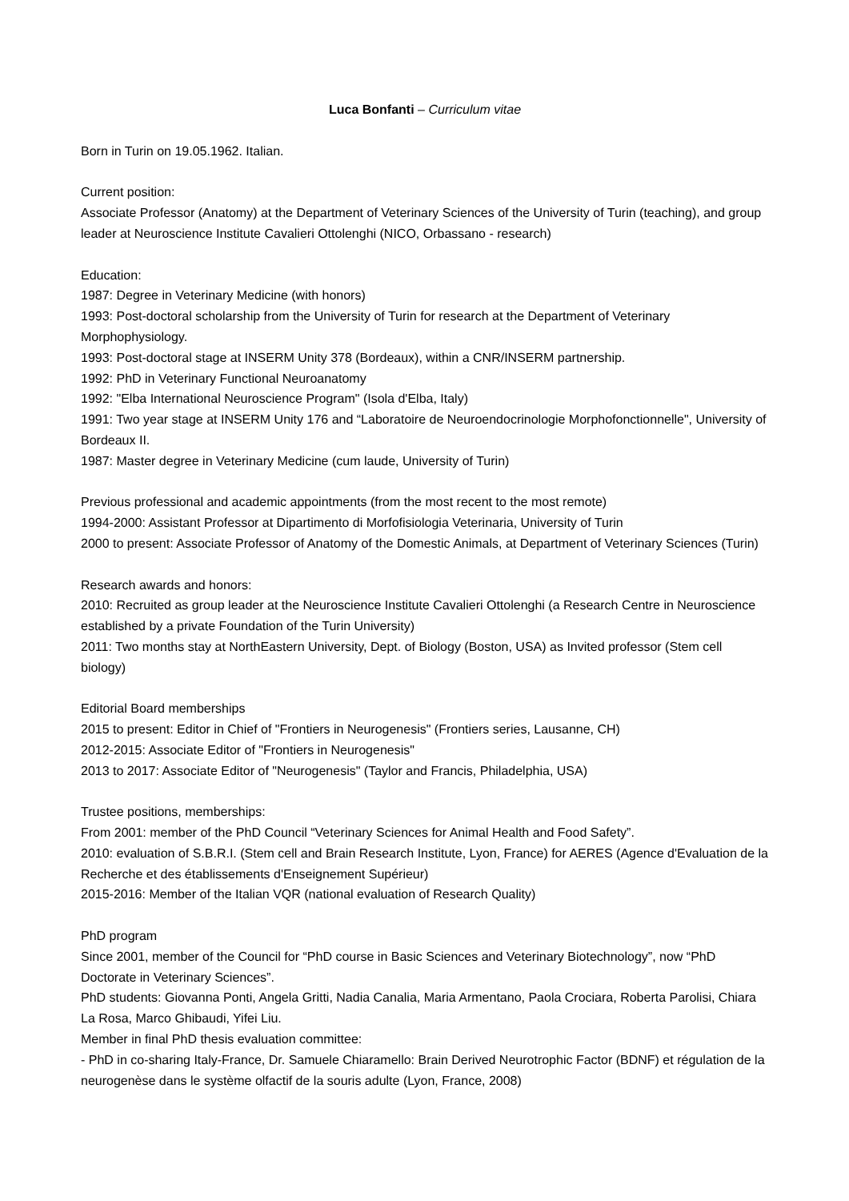Luca Bonfanti – Curriculum vitae
Born in Turin on 19.05.1962. Italian.
Current position:
Associate Professor (Anatomy) at the Department of Veterinary Sciences of the University of Turin (teaching), and group leader at Neuroscience Institute Cavalieri Ottolenghi (NICO, Orbassano - research)
Education:
1987: Degree in Veterinary Medicine (with honors)
1993: Post-doctoral scholarship from the University of Turin for research at the Department of Veterinary Morphophysiology.
1993: Post-doctoral stage at INSERM Unity 378 (Bordeaux), within a CNR/INSERM partnership.
1992: PhD in Veterinary Functional Neuroanatomy
1992: "Elba International Neuroscience Program" (Isola d'Elba, Italy)
1991: Two year stage at INSERM Unity 176 and “Laboratoire de Neuroendocrinologie Morphofonctionnelle", University of Bordeaux II.
1987: Master degree in Veterinary Medicine (cum laude, University of Turin)
Previous professional and academic appointments (from the most recent to the most remote)
1994-2000: Assistant Professor at Dipartimento di Morfofisiologia Veterinaria, University of Turin
2000 to present: Associate Professor of Anatomy of the Domestic Animals, at Department of Veterinary Sciences (Turin)
Research awards and honors:
2010: Recruited as group leader at the Neuroscience Institute Cavalieri Ottolenghi (a Research Centre in Neuroscience established by a private Foundation of the Turin University)
2011: Two months stay at NorthEastern University, Dept. of Biology (Boston, USA) as Invited professor (Stem cell biology)
Editorial Board memberships
2015 to present: Editor in Chief of "Frontiers in Neurogenesis" (Frontiers series, Lausanne, CH)
2012-2015: Associate Editor of "Frontiers in Neurogenesis"
2013 to 2017: Associate Editor of "Neurogenesis" (Taylor and Francis, Philadelphia, USA)
Trustee positions, memberships:
From 2001: member of the PhD Council “Veterinary Sciences for Animal Health and Food Safety”.
2010: evaluation of S.B.R.I. (Stem cell and Brain Research Institute, Lyon, France) for AERES (Agence d'Evaluation de la Recherche et des établissements d'Enseignement Supérieur)
2015-2016: Member of the Italian VQR (national evaluation of Research Quality)
PhD program
Since 2001, member of the Council for “PhD course in Basic Sciences and Veterinary Biotechnology”, now “PhD Doctorate in Veterinary Sciences”.
PhD students: Giovanna Ponti, Angela Gritti, Nadia Canalia, Maria Armentano, Paola Crociara, Roberta Parolisi, Chiara La Rosa, Marco Ghibaudi, Yifei Liu.
Member in final PhD thesis evaluation committee:
- PhD in co-sharing Italy-France, Dr. Samuele Chiaramello: Brain Derived Neurotrophic Factor (BDNF) et régulation de la neurogenèse dans le système olfactif de la souris adulte (Lyon, France, 2008)